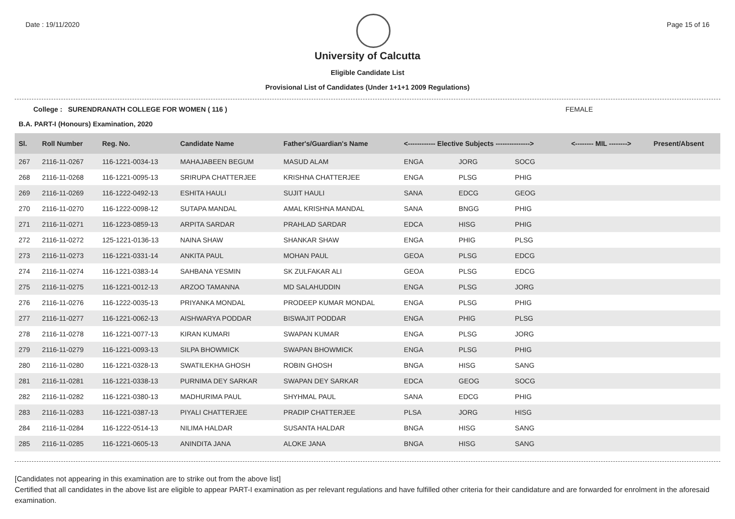Date : 19/11/2020 Page 15 of 16
University of Calcutta
Eligible Candidate List
Provisional List of Candidates (Under 1+1+1 2009 Regulations)
College : SURENDRANATH COLLEGE FOR WOMEN ( 116 ) FEMALE
B.A. PART-I (Honours) Examination, 2020
| Sl. | Roll Number | Reg. No. | Candidate Name | Father's/Guardian's Name | <------------ Elective Subjects ---------------> | | | <-------- MIL --------> | Present/Absent |
| --- | --- | --- | --- | --- | --- | --- | --- | --- | --- |
| 267 | 2116-11-0267 | 116-1221-0034-13 | MAHAJABEEN BEGUM | MASUD ALAM | ENGA | JORG | SOCG | | |
| 268 | 2116-11-0268 | 116-1221-0095-13 | SRIRUPA CHATTERJEE | KRISHNA CHATTERJEE | ENGA | PLSG | PHIG | | |
| 269 | 2116-11-0269 | 116-1222-0492-13 | ESHITA HAULI | SUJIT HAULI | SANA | EDCG | GEOG | | |
| 270 | 2116-11-0270 | 116-1222-0098-12 | SUTAPA MANDAL | AMAL KRISHNA MANDAL | SANA | BNGG | PHIG | | |
| 271 | 2116-11-0271 | 116-1223-0859-13 | ARPITA SARDAR | PRAHLAD SARDAR | EDCA | HISG | PHIG | | |
| 272 | 2116-11-0272 | 125-1221-0136-13 | NAINA SHAW | SHANKAR SHAW | ENGA | PHIG | PLSG | | |
| 273 | 2116-11-0273 | 116-1221-0331-14 | ANKITA PAUL | MOHAN PAUL | GEOA | PLSG | EDCG | | |
| 274 | 2116-11-0274 | 116-1221-0383-14 | SAHBANA YESMIN | SK ZULFAKAR ALI | GEOA | PLSG | EDCG | | |
| 275 | 2116-11-0275 | 116-1221-0012-13 | ARZOO TAMANNA | MD SALAHUDDIN | ENGA | PLSG | JORG | | |
| 276 | 2116-11-0276 | 116-1222-0035-13 | PRIYANKA MONDAL | PRODEEP KUMAR MONDAL | ENGA | PLSG | PHIG | | |
| 277 | 2116-11-0277 | 116-1221-0062-13 | AISHWARYA PODDAR | BISWAJIT PODDAR | ENGA | PHIG | PLSG | | |
| 278 | 2116-11-0278 | 116-1221-0077-13 | KIRAN KUMARI | SWAPAN KUMAR | ENGA | PLSG | JORG | | |
| 279 | 2116-11-0279 | 116-1221-0093-13 | SILPA BHOWMICK | SWAPAN BHOWMICK | ENGA | PLSG | PHIG | | |
| 280 | 2116-11-0280 | 116-1221-0328-13 | SWATILEKHA GHOSH | ROBIN GHOSH | BNGA | HISG | SANG | | |
| 281 | 2116-11-0281 | 116-1221-0338-13 | PURNIMA DEY SARKAR | SWAPAN DEY SARKAR | EDCA | GEOG | SOCG | | |
| 282 | 2116-11-0282 | 116-1221-0380-13 | MADHURIMA PAUL | SHYHMAL PAUL | SANA | EDCG | PHIG | | |
| 283 | 2116-11-0283 | 116-1221-0387-13 | PIYALI CHATTERJEE | PRADIP CHATTERJEE | PLSA | JORG | HISG | | |
| 284 | 2116-11-0284 | 116-1222-0514-13 | NILIMA HALDAR | SUSANTA HALDAR | BNGA | HISG | SANG | | |
| 285 | 2116-11-0285 | 116-1221-0605-13 | ANINDITA JANA | ALOKE JANA | BNGA | HISG | SANG | | |
[Candidates not appearing in this examination are to strike out from the above list]
Certified that all candidates in the above list are eligible to appear PART-I examination as per relevant regulations and have fulfilled other criteria for their candidature and are forwarded for enrolment in the aforesaid examination.